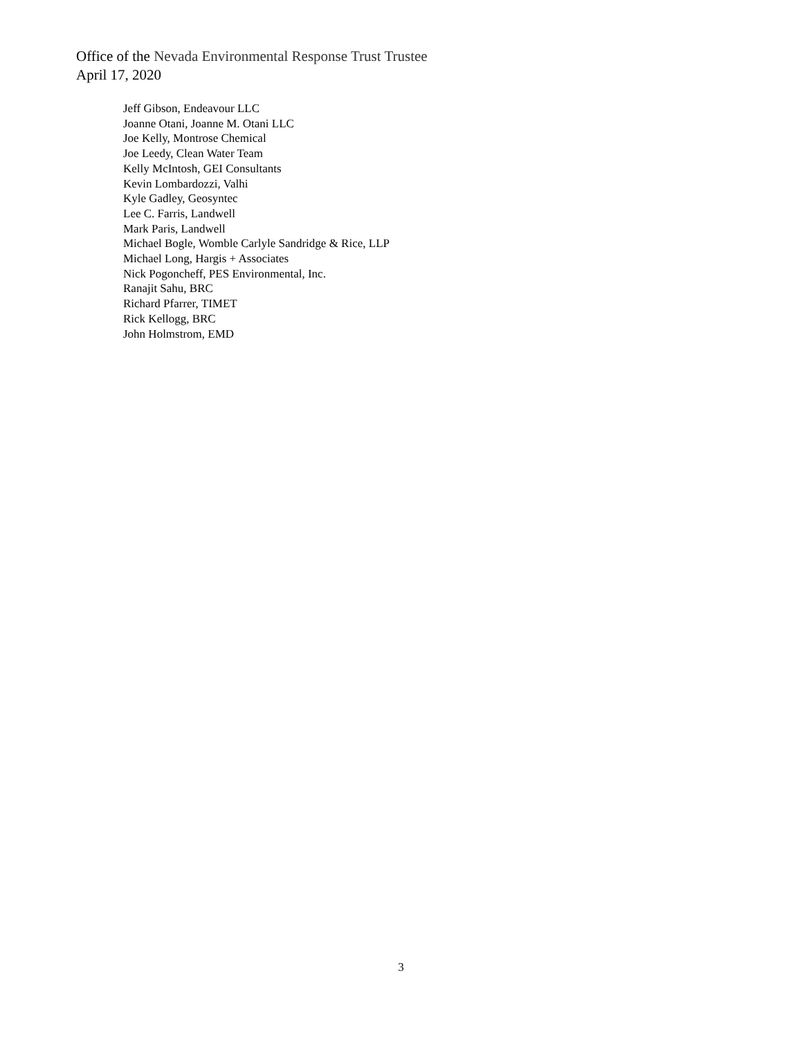Office of the Nevada Environmental Response Trust Trustee
April 17, 2020
Jeff Gibson, Endeavour LLC
Joanne Otani, Joanne M. Otani LLC
Joe Kelly, Montrose Chemical
Joe Leedy, Clean Water Team
Kelly McIntosh, GEI Consultants
Kevin Lombardozzi, Valhi
Kyle Gadley, Geosyntec
Lee C. Farris, Landwell
Mark Paris, Landwell
Michael Bogle, Womble Carlyle Sandridge & Rice, LLP
Michael Long, Hargis + Associates
Nick Pogoncheff, PES Environmental, Inc.
Ranajit Sahu, BRC
Richard Pfarrer, TIMET
Rick Kellogg, BRC
John Holmstrom, EMD
3